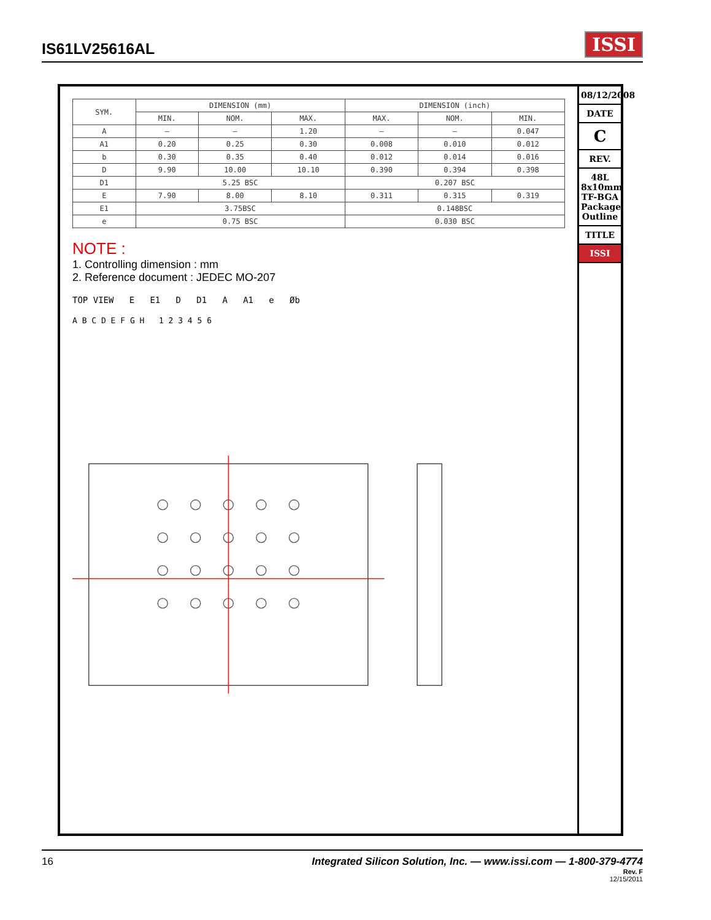IS61LV25616AL
ISSI
| SYM. | DIMENSION (mm) | | | DIMENSION (inch) | | |
| --- | --- | --- | --- | --- | --- | --- |
| | MIN. | NOM. | MAX. | MAX. | NOM. | MIN. |
| A | — | — | 1.20 | — | — | 0.047 |
| A1 | 0.20 | 0.25 | 0.30 | 0.008 | 0.010 | 0.012 |
| b | 0.30 | 0.35 | 0.40 | 0.012 | 0.014 | 0.016 |
| D | 9.90 | 10.00 | 10.10 | 0.390 | 0.394 | 0.398 |
| D1 | 5.25 BSC | | | 0.207 BSC | | |
| E | 7.90 | 8.00 | 8.10 | 0.311 | 0.315 | 0.319 |
| E1 | 3.75BSC | | | 0.148BSC | | |
| e | 0.75 BSC | | | 0.030 BSC | | |
NOTE :
1. Controlling dimension : mm
2. Reference document : JEDEC MO-207
TOP VIEW E E1 D D1 A A1 e Øb
A B C D E F G H 1 2 3 4 5 6
08/12/2008
DATE
C
REV.
48L 8x10mm TF-BGA Package Outline
TITLE
ISSI
16 Integrated Silicon Solution, Inc. — www.issi.com — 1-800-379-4774
Rev. F
12/15/2011